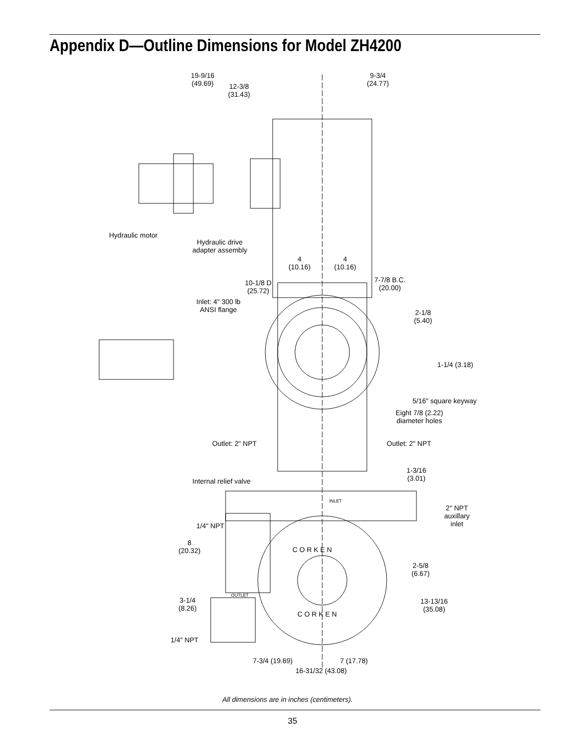Appendix D—Outline Dimensions for Model ZH4200
19-9/16
(49.69)
9-3/4
(24.77)
12-3/8
(31.43)
Hydraulic motor
Hydraulic drive
adapter assembly
4
(10.16)
4
(10.16)
10-1/8 D
(25.72)
7-7/8 B.C.
(20.00)
Inlet: 4" 300 lb
ANSI flange
2-1/8
(5.40)
1-1/4 (3.18)
5/16" square keyway
Eight 7/8 (2.22)
diameter holes
Outlet: 2" NPT Outlet: 2" NPT
1-3/16
(3.01)
Internal relief valve
INLET
2" NPT
auxillary
inlet
1/4" NPT
C O R K E N
8
(20.32)
2-5/8
(6.67)
OUTLET
3-1/4
(8.26)
13-13/16
(35.08)
C O R K E N
1/4" NPT
7-3/4 (19.69) 7 (17.78)
16-31/32 (43.08)
All dimensions are in inches (centimeters).
35